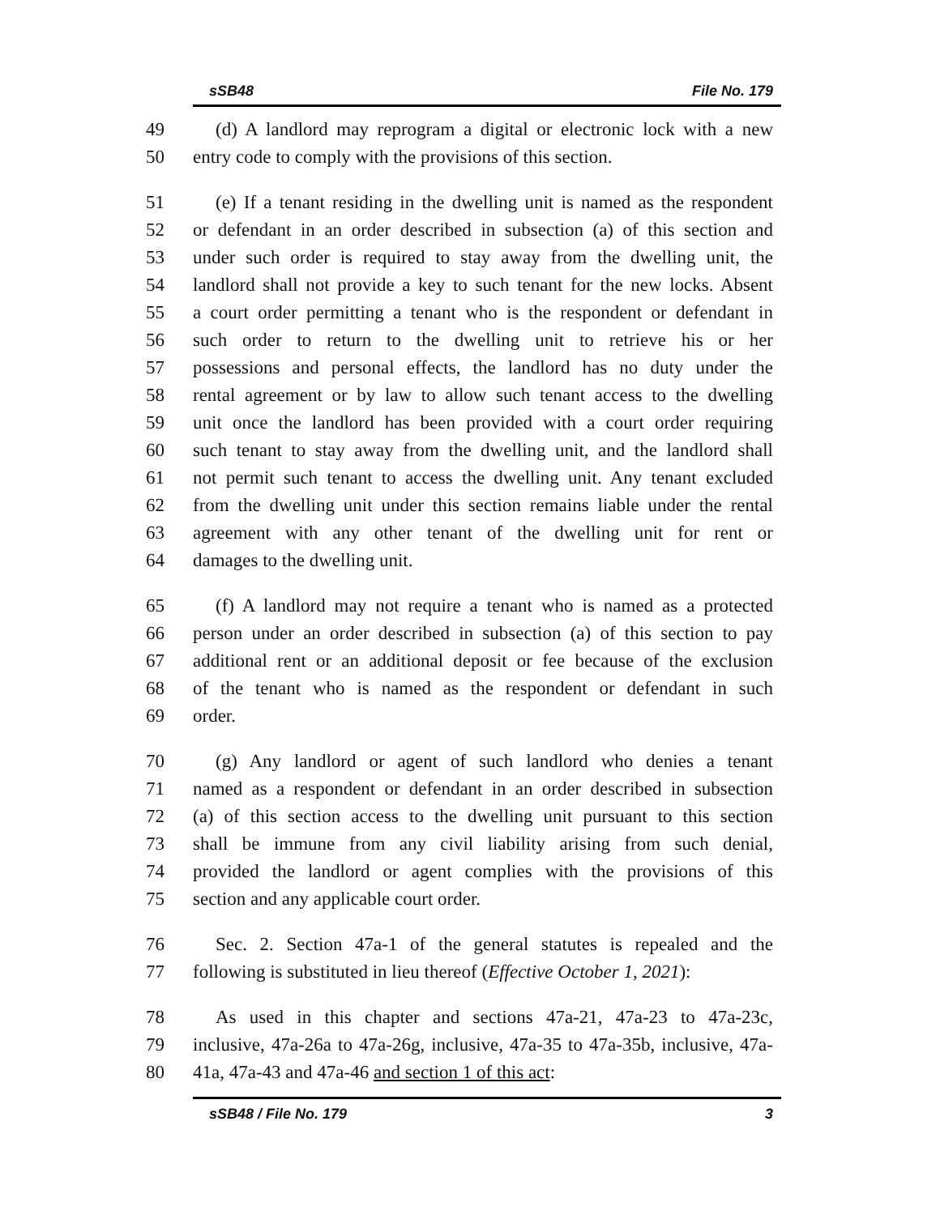sSB48 File No. 179
49 (d) A landlord may reprogram a digital or electronic lock with a new
50 entry code to comply with the provisions of this section.
51 (e) If a tenant residing in the dwelling unit is named as the respondent
52 or defendant in an order described in subsection (a) of this section and
53 under such order is required to stay away from the dwelling unit, the
54 landlord shall not provide a key to such tenant for the new locks. Absent
55 a court order permitting a tenant who is the respondent or defendant in
56 such order to return to the dwelling unit to retrieve his or her
57 possessions and personal effects, the landlord has no duty under the
58 rental agreement or by law to allow such tenant access to the dwelling
59 unit once the landlord has been provided with a court order requiring
60 such tenant to stay away from the dwelling unit, and the landlord shall
61 not permit such tenant to access the dwelling unit. Any tenant excluded
62 from the dwelling unit under this section remains liable under the rental
63 agreement with any other tenant of the dwelling unit for rent or
64 damages to the dwelling unit.
65 (f) A landlord may not require a tenant who is named as a protected
66 person under an order described in subsection (a) of this section to pay
67 additional rent or an additional deposit or fee because of the exclusion
68 of the tenant who is named as the respondent or defendant in such
69 order.
70 (g) Any landlord or agent of such landlord who denies a tenant
71 named as a respondent or defendant in an order described in subsection
72 (a) of this section access to the dwelling unit pursuant to this section
73 shall be immune from any civil liability arising from such denial,
74 provided the landlord or agent complies with the provisions of this
75 section and any applicable court order.
76 Sec. 2. Section 47a-1 of the general statutes is repealed and the
77 following is substituted in lieu thereof (Effective October 1, 2021):
78 As used in this chapter and sections 47a-21, 47a-23 to 47a-23c,
79 inclusive, 47a-26a to 47a-26g, inclusive, 47a-35 to 47a-35b, inclusive, 47a-
80 41a, 47a-43 and 47a-46 and section 1 of this act:
sSB48 / File No. 179 3